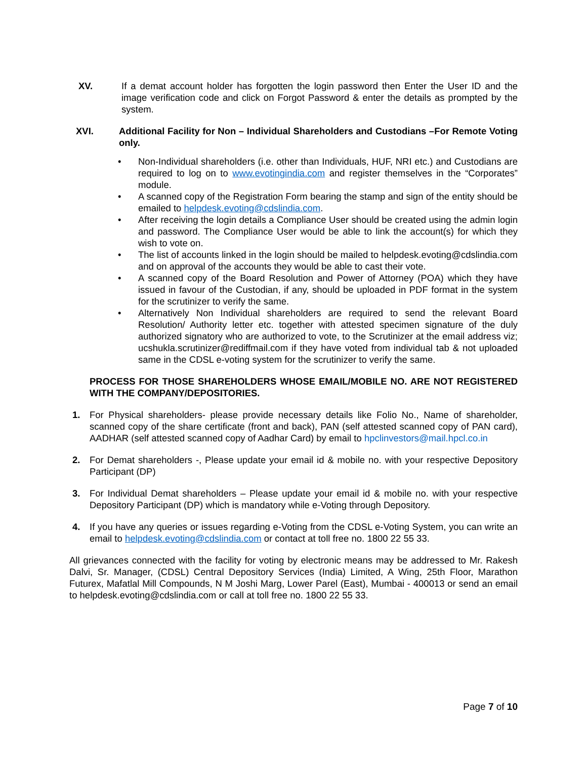XV. If a demat account holder has forgotten the login password then Enter the User ID and the image verification code and click on Forgot Password & enter the details as prompted by the system.
XVI. Additional Facility for Non – Individual Shareholders and Custodians –For Remote Voting only.
• Non-Individual shareholders (i.e. other than Individuals, HUF, NRI etc.) and Custodians are required to log on to www.evotingindia.com and register themselves in the “Corporates” module.
• A scanned copy of the Registration Form bearing the stamp and sign of the entity should be emailed to helpdesk.evoting@cdslindia.com.
• After receiving the login details a Compliance User should be created using the admin login and password. The Compliance User would be able to link the account(s) for which they wish to vote on.
• The list of accounts linked in the login should be mailed to helpdesk.evoting@cdslindia.com and on approval of the accounts they would be able to cast their vote.
• A scanned copy of the Board Resolution and Power of Attorney (POA) which they have issued in favour of the Custodian, if any, should be uploaded in PDF format in the system for the scrutinizer to verify the same.
• Alternatively Non Individual shareholders are required to send the relevant Board Resolution/ Authority letter etc. together with attested specimen signature of the duly authorized signatory who are authorized to vote, to the Scrutinizer at the email address viz; ucshukla.scrutinizer@rediffmail.com if they have voted from individual tab & not uploaded same in the CDSL e-voting system for the scrutinizer to verify the same.
PROCESS FOR THOSE SHAREHOLDERS WHOSE EMAIL/MOBILE NO. ARE NOT REGISTERED WITH THE COMPANY/DEPOSITORIES.
1. For Physical shareholders- please provide necessary details like Folio No., Name of shareholder, scanned copy of the share certificate (front and back), PAN (self attested scanned copy of PAN card), AADHAR (self attested scanned copy of Aadhar Card) by email to hpclinvestors@mail.hpcl.co.in
2. For Demat shareholders -, Please update your email id & mobile no. with your respective Depository Participant (DP)
3. For Individual Demat shareholders – Please update your email id & mobile no. with your respective Depository Participant (DP) which is mandatory while e-Voting through Depository.
4. If you have any queries or issues regarding e-Voting from the CDSL e-Voting System, you can write an email to helpdesk.evoting@cdslindia.com or contact at toll free no. 1800 22 55 33.
All grievances connected with the facility for voting by electronic means may be addressed to Mr. Rakesh Dalvi, Sr. Manager, (CDSL) Central Depository Services (India) Limited, A Wing, 25th Floor, Marathon Futurex, Mafatlal Mill Compounds, N M Joshi Marg, Lower Parel (East), Mumbai - 400013 or send an email to helpdesk.evoting@cdslindia.com or call at toll free no. 1800 22 55 33.
Page 7 of 10